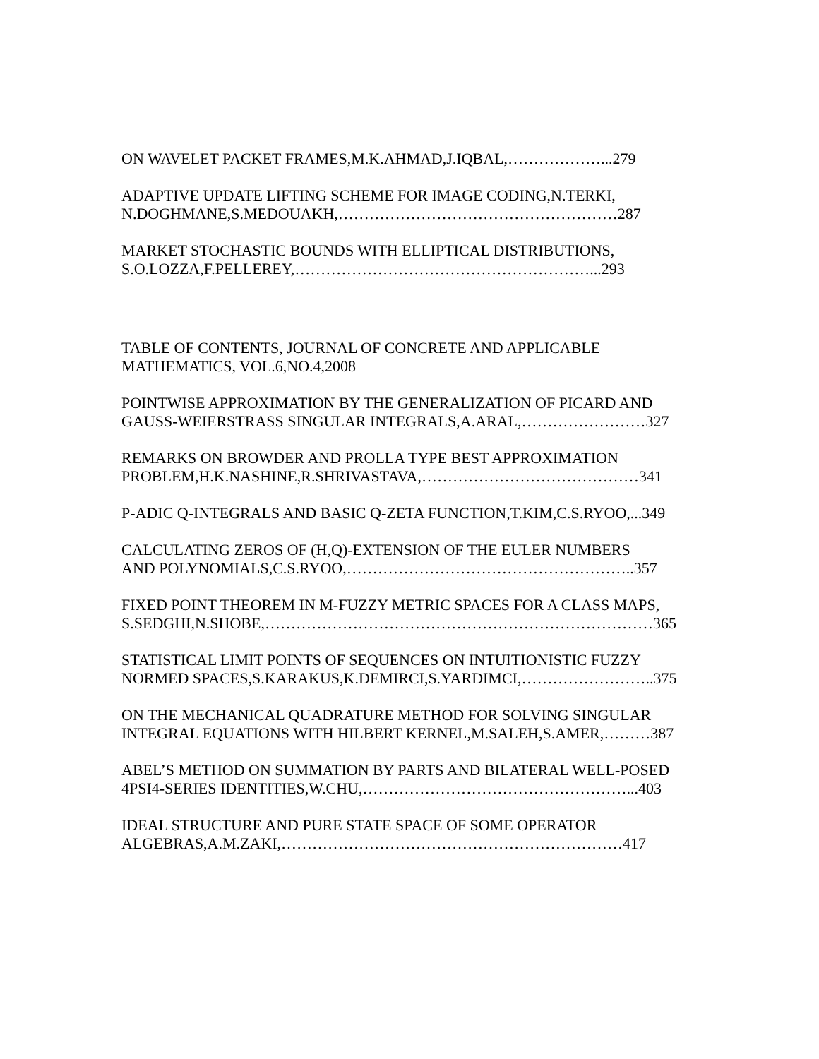ON WAVELET PACKET FRAMES,M.K.AHMAD,J.IQBAL,………………...279
ADAPTIVE UPDATE LIFTING SCHEME FOR IMAGE CODING,N.TERKI,
N.DOGHMANE,S.MEDOUAKH,………………………………………………287
MARKET STOCHASTIC BOUNDS WITH ELLIPTICAL DISTRIBUTIONS,
S.O.LOZZA,F.PELLEREY,…………………………………………………...293
TABLE OF CONTENTS, JOURNAL OF CONCRETE AND APPLICABLE
MATHEMATICS, VOL.6,NO.4,2008
POINTWISE APPROXIMATION BY THE GENERALIZATION OF PICARD AND
GAUSS-WEIERSTRASS SINGULAR INTEGRALS,A.ARAL,……………………327
REMARKS ON BROWDER AND PROLLA TYPE BEST APPROXIMATION
PROBLEM,H.K.NASHINE,R.SHRIVASTAVA,……………………………………341
P-ADIC Q-INTEGRALS AND BASIC Q-ZETA FUNCTION,T.KIM,C.S.RYOO,...349
CALCULATING ZEROS OF (H,Q)-EXTENSION OF THE EULER NUMBERS
AND POLYNOMIALS,C.S.RYOO,………………………………………………..357
FIXED POINT THEOREM IN M-FUZZY METRIC SPACES FOR A CLASS MAPS,
S.SEDGHI,N.SHOBE,…………………………………………………………………365
STATISTICAL LIMIT POINTS OF SEQUENCES ON INTUITIONISTIC FUZZY
NORMED SPACES,S.KARAKUS,K.DEMIRCI,S.YARDIMCI,……………………..375
ON THE MECHANICAL QUADRATURE METHOD FOR SOLVING SINGULAR
INTEGRAL EQUATIONS WITH HILBERT KERNEL,M.SALEH,S.AMER,………387
ABEL’S METHOD ON SUMMATION BY PARTS AND BILATERAL WELL-POSED
4PSI4-SERIES IDENTITIES,W.CHU,……………………………………………...403
IDEAL STRUCTURE AND PURE STATE SPACE OF SOME OPERATOR
ALGEBRAS,A.M.ZAKI,…………………………………………………………417